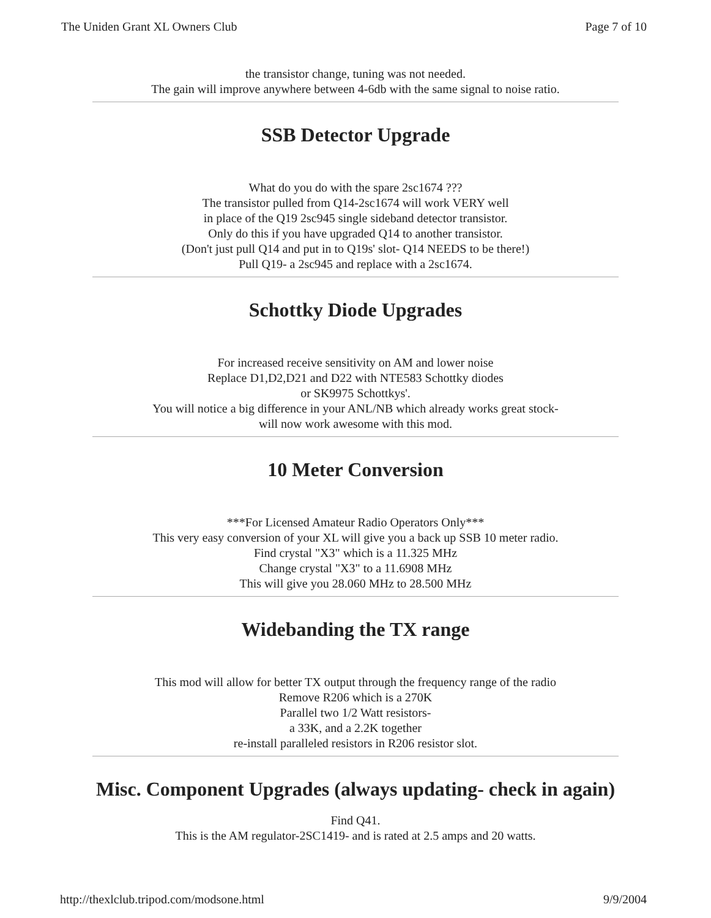The Uniden Grant XL Owners Club Page 7 of 10
the transistor change, tuning was not needed.
The gain will improve anywhere between 4-6db with the same signal to noise ratio.
SSB Detector Upgrade
What do you do with the spare 2sc1674 ???
The transistor pulled from Q14-2sc1674 will work VERY well
in place of the Q19 2sc945 single sideband detector transistor.
Only do this if you have upgraded Q14 to another transistor.
(Don't just pull Q14 and put in to Q19s' slot- Q14 NEEDS to be there!)
Pull Q19- a 2sc945 and replace with a 2sc1674.
Schottky Diode Upgrades
For increased receive sensitivity on AM and lower noise
Replace D1,D2,D21 and D22 with NTE583 Schottky diodes
or SK9975 Schottkys'.
You will notice a big difference in your ANL/NB which already works great stock-
will now work awesome with this mod.
10 Meter Conversion
***For Licensed Amateur Radio Operators Only***
This very easy conversion of your XL will give you a back up SSB 10 meter radio.
Find crystal "X3" which is a 11.325 MHz
Change crystal "X3" to a 11.6908 MHz
This will give you 28.060 MHz to 28.500 MHz
Widebanding the TX range
This mod will allow for better TX output through the frequency range of the radio
Remove R206 which is a 270K
Parallel two 1/2 Watt resistors-
a 33K, and a 2.2K together
re-install paralleled resistors in R206 resistor slot.
Misc. Component Upgrades (always updating- check in again)
Find Q41.
This is the AM regulator-2SC1419- and is rated at 2.5 amps and 20 watts.
http://thexlclub.tripod.com/modsone.html 9/9/2004